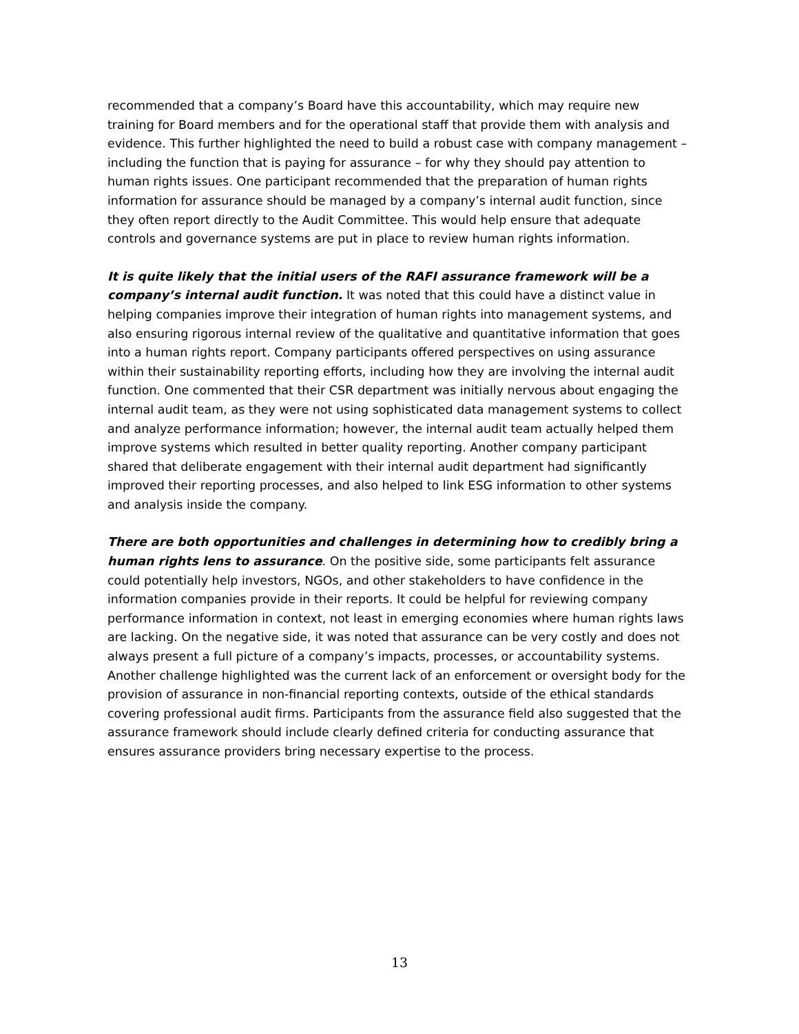recommended that a company’s Board have this accountability, which may require new training for Board members and for the operational staff that provide them with analysis and evidence. This further highlighted the need to build a robust case with company management – including the function that is paying for assurance – for why they should pay attention to human rights issues. One participant recommended that the preparation of human rights information for assurance should be managed by a company’s internal audit function, since they often report directly to the Audit Committee. This would help ensure that adequate controls and governance systems are put in place to review human rights information.
It is quite likely that the initial users of the RAFI assurance framework will be a company’s internal audit function. It was noted that this could have a distinct value in helping companies improve their integration of human rights into management systems, and also ensuring rigorous internal review of the qualitative and quantitative information that goes into a human rights report. Company participants offered perspectives on using assurance within their sustainability reporting efforts, including how they are involving the internal audit function. One commented that their CSR department was initially nervous about engaging the internal audit team, as they were not using sophisticated data management systems to collect and analyze performance information; however, the internal audit team actually helped them improve systems which resulted in better quality reporting. Another company participant shared that deliberate engagement with their internal audit department had significantly improved their reporting processes, and also helped to link ESG information to other systems and analysis inside the company.
There are both opportunities and challenges in determining how to credibly bring a human rights lens to assurance. On the positive side, some participants felt assurance could potentially help investors, NGOs, and other stakeholders to have confidence in the information companies provide in their reports. It could be helpful for reviewing company performance information in context, not least in emerging economies where human rights laws are lacking. On the negative side, it was noted that assurance can be very costly and does not always present a full picture of a company’s impacts, processes, or accountability systems. Another challenge highlighted was the current lack of an enforcement or oversight body for the provision of assurance in non-financial reporting contexts, outside of the ethical standards covering professional audit firms. Participants from the assurance field also suggested that the assurance framework should include clearly defined criteria for conducting assurance that ensures assurance providers bring necessary expertise to the process.
13